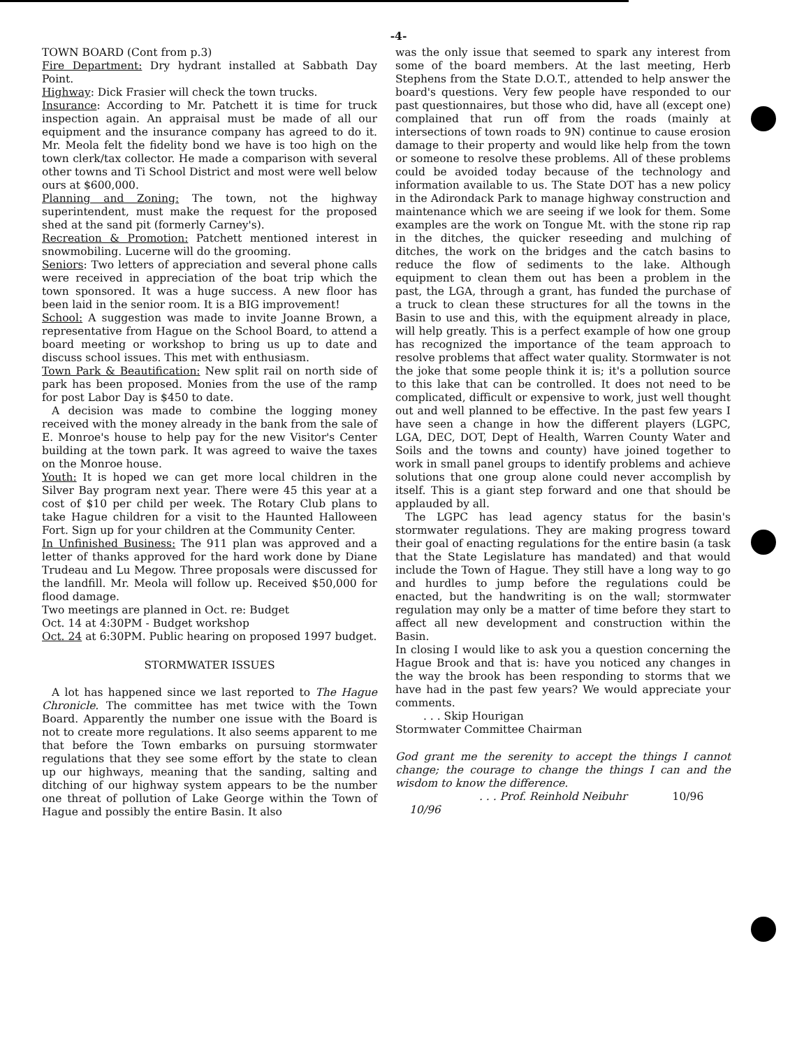-4-
TOWN BOARD (Cont from p.3)
Fire Department: Dry hydrant installed at Sabbath Day Point.
Highway: Dick Frasier will check the town trucks.
Insurance: According to Mr. Patchett it is time for truck inspection again. An appraisal must be made of all our equipment and the insurance company has agreed to do it. Mr. Meola felt the fidelity bond we have is too high on the town clerk/tax collector. He made a comparison with several other towns and Ti School District and most were well below ours at $600,000.
Planning and Zoning: The town, not the highway superintendent, must make the request for the proposed shed at the sand pit (formerly Carney's).
Recreation & Promotion: Patchett mentioned interest in snowmobiling. Lucerne will do the grooming.
Seniors: Two letters of appreciation and several phone calls were received in appreciation of the boat trip which the town sponsored. It was a huge success. A new floor has been laid in the senior room. It is a BIG improvement!
School: A suggestion was made to invite Joanne Brown, a representative from Hague on the School Board, to attend a board meeting or workshop to bring us up to date and discuss school issues. This met with enthusiasm.
Town Park & Beautification: New split rail on north side of park has been proposed. Monies from the use of the ramp for post Labor Day is $450 to date.
A decision was made to combine the logging money received with the money already in the bank from the sale of E. Monroe's house to help pay for the new Visitor's Center building at the town park. It was agreed to waive the taxes on the Monroe house.
Youth: It is hoped we can get more local children in the Silver Bay program next year. There were 45 this year at a cost of $10 per child per week. The Rotary Club plans to take Hague children for a visit to the Haunted Halloween Fort. Sign up for your children at the Community Center.
In Unfinished Business: The 911 plan was approved and a letter of thanks approved for the hard work done by Diane Trudeau and Lu Megow. Three proposals were discussed for the landfill. Mr. Meola will follow up. Received $50,000 for flood damage.
Two meetings are planned in Oct. re: Budget
Oct. 14 at 4:30PM - Budget workshop
Oct. 24 at 6:30PM. Public hearing on proposed 1997 budget.
STORMWATER ISSUES
A lot has happened since we last reported to The Hague Chronicle. The committee has met twice with the Town Board. Apparently the number one issue with the Board is not to create more regulations. It also seems apparent to me that before the Town embarks on pursuing stormwater regulations that they see some effort by the state to clean up our highways, meaning that the sanding, salting and ditching of our highway system appears to be the number one threat of pollution of Lake George within the Town of Hague and possibly the entire Basin. It also
was the only issue that seemed to spark any interest from some of the board members. At the last meeting, Herb Stephens from the State D.O.T., attended to help answer the board's questions. Very few people have responded to our past questionnaires, but those who did, have all (except one) complained that run off from the roads (mainly at intersections of town roads to 9N) continue to cause erosion damage to their property and would like help from the town or someone to resolve these problems. All of these problems could be avoided today because of the technology and information available to us. The State DOT has a new policy in the Adirondack Park to manage highway construction and maintenance which we are seeing if we look for them. Some examples are the work on Tongue Mt. with the stone rip rap in the ditches, the quicker reseeding and mulching of ditches, the work on the bridges and the catch basins to reduce the flow of sediments to the lake. Although equipment to clean them out has been a problem in the past, the LGA, through a grant, has funded the purchase of a truck to clean these structures for all the towns in the Basin to use and this, with the equipment already in place, will help greatly. This is a perfect example of how one group has recognized the importance of the team approach to resolve problems that affect water quality. Stormwater is not the joke that some people think it is; it's a pollution source to this lake that can be controlled. It does not need to be complicated, difficult or expensive to work, just well thought out and well planned to be effective. In the past few years I have seen a change in how the different players (LGPC, LGA, DEC, DOT, Dept of Health, Warren County Water and Soils and the towns and county) have joined together to work in small panel groups to identify problems and achieve solutions that one group alone could never accomplish by itself. This is a giant step forward and one that should be applauded by all.
The LGPC has lead agency status for the basin's stormwater regulations. They are making progress toward their goal of enacting regulations for the entire basin (a task that the State Legislature has mandated) and that would include the Town of Hague. They still have a long way to go and hurdles to jump before the regulations could be enacted, but the handwriting is on the wall; stormwater regulation may only be a matter of time before they start to affect all new development and construction within the Basin.
In closing I would like to ask you a question concerning the Hague Brook and that is: have you noticed any changes in the way the brook has been responding to storms that we have had in the past few years? We would appreciate your comments.
. . . Skip Hourigan
Stormwater Committee Chairman
God grant me the serenity to accept the things I cannot change; the courage to change the things I can and the wisdom to know the difference.
. . . Prof. Reinhold Neibuhr 10/96
10/96